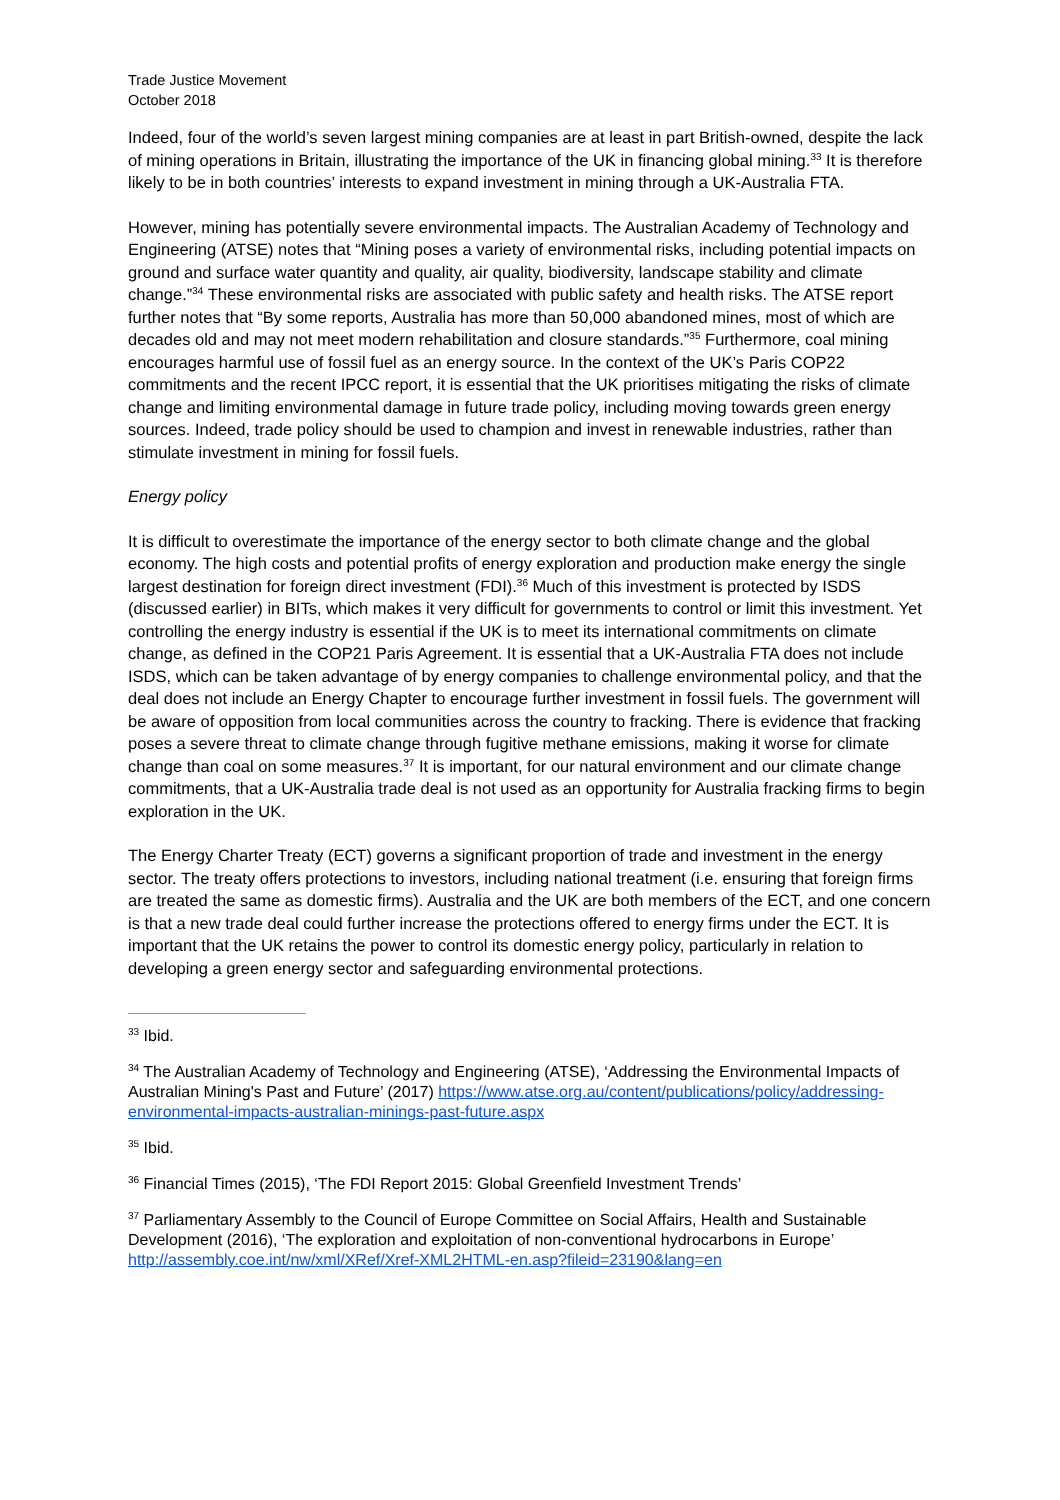Trade Justice Movement
October 2018
Indeed, four of the world’s seven largest mining companies are at least in part British-owned, despite the lack of mining operations in Britain, illustrating the importance of the UK in financing global mining.<sup>33</sup> It is therefore likely to be in both countries’ interests to expand investment in mining through a UK-Australia FTA.
However, mining has potentially severe environmental impacts. The Australian Academy of Technology and Engineering (ATSE) notes that “Mining poses a variety of environmental risks, including potential impacts on ground and surface water quantity and quality, air quality, biodiversity, landscape stability and climate change.”<sup>34</sup> These environmental risks are associated with public safety and health risks. The ATSE report further notes that “By some reports, Australia has more than 50,000 abandoned mines, most of which are decades old and may not meet modern rehabilitation and closure standards.”<sup>35</sup> Furthermore, coal mining encourages harmful use of fossil fuel as an energy source. In the context of the UK’s Paris COP22 commitments and the recent IPCC report, it is essential that the UK prioritises mitigating the risks of climate change and limiting environmental damage in future trade policy, including moving towards green energy sources. Indeed, trade policy should be used to champion and invest in renewable industries, rather than stimulate investment in mining for fossil fuels.
Energy policy
It is difficult to overestimate the importance of the energy sector to both climate change and the global economy. The high costs and potential profits of energy exploration and production make energy the single largest destination for foreign direct investment (FDI).<sup>36</sup> Much of this investment is protected by ISDS (discussed earlier) in BITs, which makes it very difficult for governments to control or limit this investment. Yet controlling the energy industry is essential if the UK is to meet its international commitments on climate change, as defined in the COP21 Paris Agreement. It is essential that a UK-Australia FTA does not include ISDS, which can be taken advantage of by energy companies to challenge environmental policy, and that the deal does not include an Energy Chapter to encourage further investment in fossil fuels. The government will be aware of opposition from local communities across the country to fracking. There is evidence that fracking poses a severe threat to climate change through fugitive methane emissions, making it worse for climate change than coal on some measures.<sup>37</sup> It is important, for our natural environment and our climate change commitments, that a UK-Australia trade deal is not used as an opportunity for Australia fracking firms to begin exploration in the UK.
The Energy Charter Treaty (ECT) governs a significant proportion of trade and investment in the energy sector. The treaty offers protections to investors, including national treatment (i.e. ensuring that foreign firms are treated the same as domestic firms). Australia and the UK are both members of the ECT, and one concern is that a new trade deal could further increase the protections offered to energy firms under the ECT. It is important that the UK retains the power to control its domestic energy policy, particularly in relation to developing a green energy sector and safeguarding environmental protections.
<sup>33</sup> Ibid.
<sup>34</sup> The Australian Academy of Technology and Engineering (ATSE), ‘Addressing the Environmental Impacts of Australian Mining's Past and Future’ (2017) https://www.atse.org.au/content/publications/policy/addressing-environmental-impacts-australian-minings-past-future.aspx
<sup>35</sup> Ibid.
<sup>36</sup> Financial Times (2015), ‘The FDI Report 2015: Global Greenfield Investment Trends’
<sup>37</sup> Parliamentary Assembly to the Council of Europe Committee on Social Affairs, Health and Sustainable Development (2016), ‘The exploration and exploitation of non-conventional hydrocarbons in Europe’ http://assembly.coe.int/nw/xml/XRef/Xref-XML2HTML-en.asp?fileid=23190&lang=en